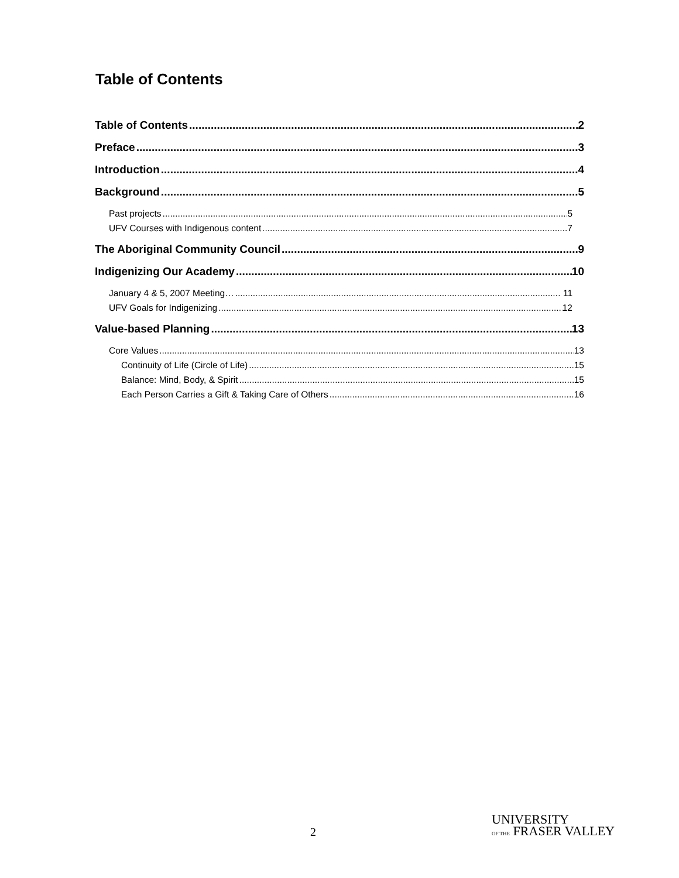Table of Contents
Table of Contents 2
Preface 3
Introduction 4
Background 5
Past projects 5
UFV Courses with Indigenous content .7
The Aboriginal Community Council 9
Indigenizing Our Academy 10
January 4 & 5, 2007 Meeting… . 11
UFV Goals for Indigenizing 12
Value-based Planning 13
Core Values 13
Continuity of Life (Circle of Life) 15
Balance: Mind, Body, & Spirit 15
Each Person Carries a Gift & Taking Care of Others 16
2
UNIVERSITY
OF THE FRASER VALLEY